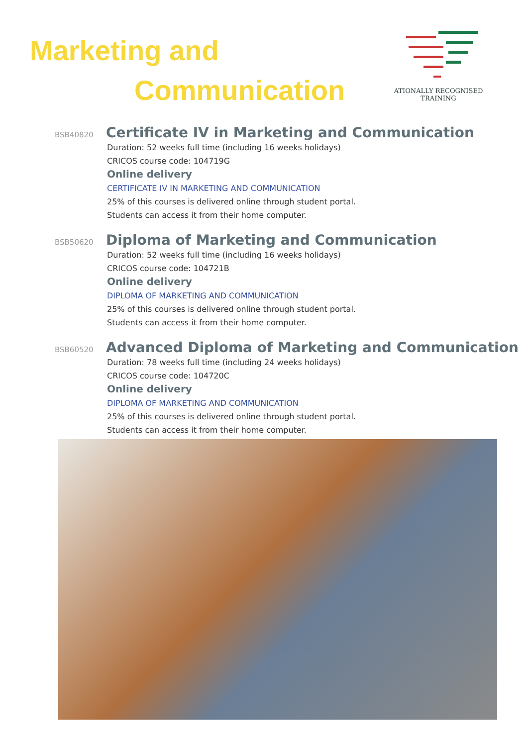Marketing and
Communication
ATIONALLY RECOGNISED
TRAINING
BSB40820
Certificate IV in Marketing and Communication
Duration: 52 weeks full time (including 16 weeks holidays)
CRICOS course code: 104719G
Online delivery
CERTIFICATE IV IN MARKETING AND COMMUNICATION
25% of this courses is delivered online through student portal.
Students can access it from their home computer.
BSB50620
Diploma of Marketing and Communication
Duration: 52 weeks full time (including 16 weeks holidays)
CRICOS course code: 104721B
Online delivery
DIPLOMA OF MARKETING AND COMMUNICATION
25% of this courses is delivered online through student portal.
Students can access it from their home computer.
BSB60520
Advanced Diploma of Marketing and Communication
Duration: 78 weeks full time (including 24 weeks holidays)
CRICOS course code: 104720C
Online delivery
DIPLOMA OF MARKETING AND COMMUNICATION
25% of this courses is delivered online through student portal.
Students can access it from their home computer.